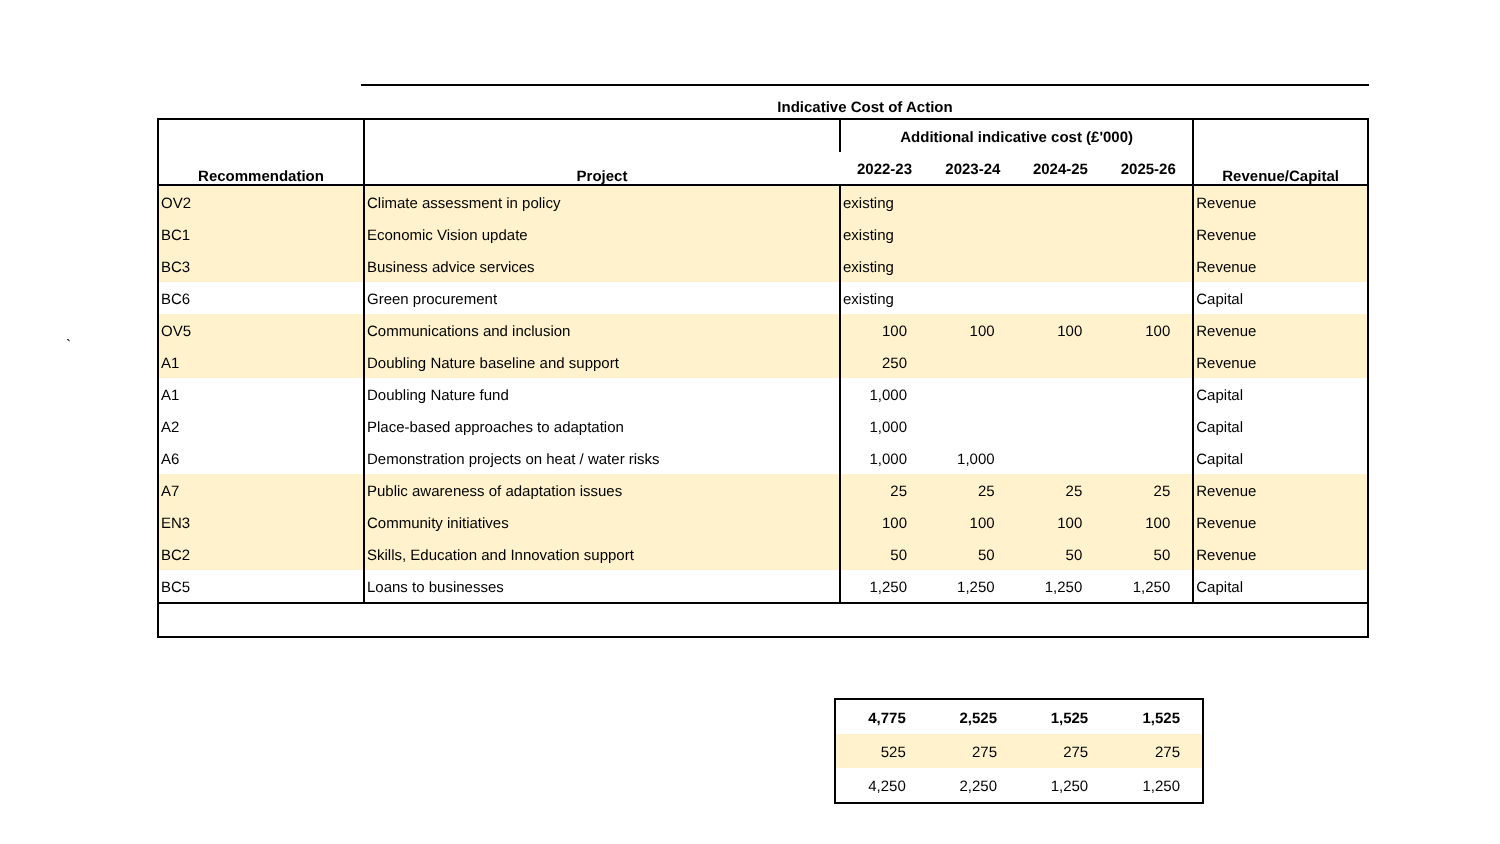Indicative Cost of Action
`
| Recommendation | Project | Additional indicative cost (£'000) | | | | Revenue/Capital |
| --- | --- | --- | --- | --- | --- | --- |
| | | 2022-23 | 2023-24 | 2024-25 | 2025-26 | |
| OV2 | Climate assessment in policy | existing | | | | Revenue |
| BC1 | Economic Vision update | existing | | | | Revenue |
| BC3 | Business advice services | existing | | | | Revenue |
| BC6 | Green procurement | existing | | | | Capital |
| OV5 | Communications and inclusion | 100 | 100 | 100 | 100 | Revenue |
| A1 | Doubling Nature baseline and support | 250 | | | | Revenue |
| A1 | Doubling Nature fund | 1,000 | | | | Capital |
| A2 | Place-based approaches to adaptation | 1,000 | | | | Capital |
| A6 | Demonstration projects on heat / water risks | 1,000 | 1,000 | | | Capital |
| A7 | Public awareness of adaptation issues | 25 | 25 | 25 | 25 | Revenue |
| EN3 | Community initiatives | 100 | 100 | 100 | 100 | Revenue |
| BC2 | Skills, Education and Innovation support | 50 | 50 | 50 | 50 | Revenue |
| BC5 | Loans to businesses | 1,250 | 1,250 | 1,250 | 1,250 | Capital |
| 4,775 | 2,525 | 1,525 | 1,525 |
| 525 | 275 | 275 | 275 |
| 4,250 | 2,250 | 1,250 | 1,250 |